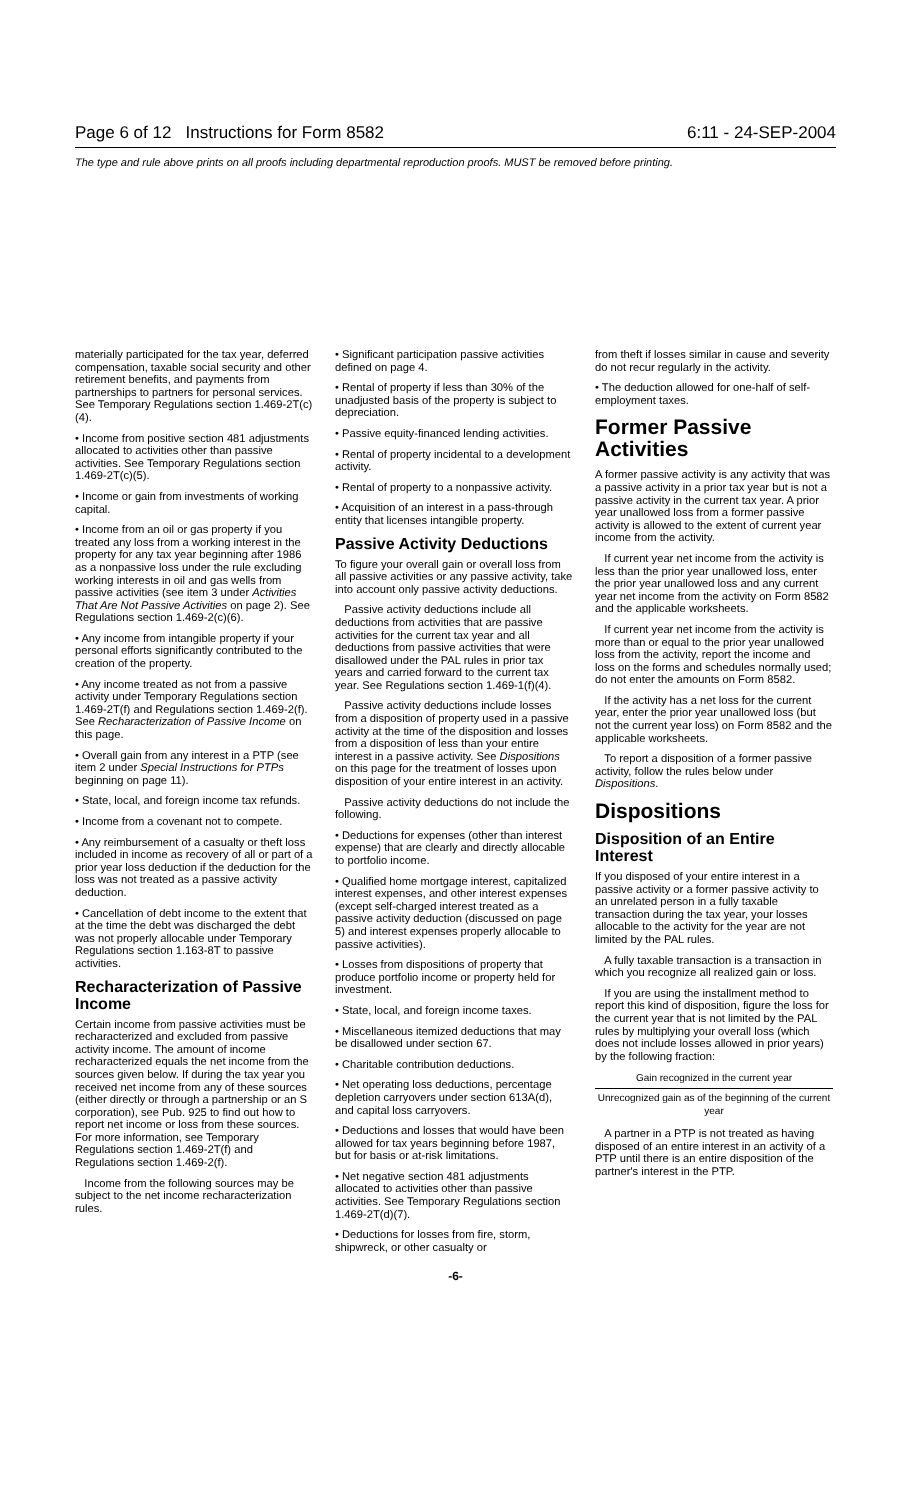Page 6 of 12 Instructions for Form 8582 6:11 - 24-SEP-2004
The type and rule above prints on all proofs including departmental reproduction proofs. MUST be removed before printing.
materially participated for the tax year, deferred compensation, taxable social security and other retirement benefits, and payments from partnerships to partners for personal services. See Temporary Regulations section 1.469-2T(c)(4).
• Income from positive section 481 adjustments allocated to activities other than passive activities. See Temporary Regulations section 1.469-2T(c)(5).
• Income or gain from investments of working capital.
• Income from an oil or gas property if you treated any loss from a working interest in the property for any tax year beginning after 1986 as a nonpassive loss under the rule excluding working interests in oil and gas wells from passive activities (see item 3 under Activities That Are Not Passive Activities on page 2). See Regulations section 1.469-2(c)(6).
• Any income from intangible property if your personal efforts significantly contributed to the creation of the property.
• Any income treated as not from a passive activity under Temporary Regulations section 1.469-2T(f) and Regulations section 1.469-2(f). See Recharacterization of Passive Income on this page.
• Overall gain from any interest in a PTP (see item 2 under Special Instructions for PTPs beginning on page 11).
• State, local, and foreign income tax refunds.
• Income from a covenant not to compete.
• Any reimbursement of a casualty or theft loss included in income as recovery of all or part of a prior year loss deduction if the deduction for the loss was not treated as a passive activity deduction.
• Cancellation of debt income to the extent that at the time the debt was discharged the debt was not properly allocable under Temporary Regulations section 1.163-8T to passive activities.
Recharacterization of Passive Income
Certain income from passive activities must be recharacterized and excluded from passive activity income. The amount of income recharacterized equals the net income from the sources given below. If during the tax year you received net income from any of these sources (either directly or through a partnership or an S corporation), see Pub. 925 to find out how to report net income or loss from these sources. For more information, see Temporary Regulations section 1.469-2T(f) and Regulations section 1.469-2(f).
Income from the following sources may be subject to the net income recharacterization rules.
• Significant participation passive activities defined on page 4.
• Rental of property if less than 30% of the unadjusted basis of the property is subject to depreciation.
• Passive equity-financed lending activities.
• Rental of property incidental to a development activity.
• Rental of property to a nonpassive activity.
• Acquisition of an interest in a pass-through entity that licenses intangible property.
Passive Activity Deductions
To figure your overall gain or overall loss from all passive activities or any passive activity, take into account only passive activity deductions.
Passive activity deductions include all deductions from activities that are passive activities for the current tax year and all deductions from passive activities that were disallowed under the PAL rules in prior tax years and carried forward to the current tax year. See Regulations section 1.469-1(f)(4).
Passive activity deductions include losses from a disposition of property used in a passive activity at the time of the disposition and losses from a disposition of less than your entire interest in a passive activity. See Dispositions on this page for the treatment of losses upon disposition of your entire interest in an activity.
Passive activity deductions do not include the following.
• Deductions for expenses (other than interest expense) that are clearly and directly allocable to portfolio income.
• Qualified home mortgage interest, capitalized interest expenses, and other interest expenses (except self-charged interest treated as a passive activity deduction (discussed on page 5) and interest expenses properly allocable to passive activities).
• Losses from dispositions of property that produce portfolio income or property held for investment.
• State, local, and foreign income taxes.
• Miscellaneous itemized deductions that may be disallowed under section 67.
• Charitable contribution deductions.
• Net operating loss deductions, percentage depletion carryovers under section 613A(d), and capital loss carryovers.
• Deductions and losses that would have been allowed for tax years beginning before 1987, but for basis or at-risk limitations.
• Net negative section 481 adjustments allocated to activities other than passive activities. See Temporary Regulations section 1.469-2T(d)(7).
• Deductions for losses from fire, storm, shipwreck, or other casualty or
from theft if losses similar in cause and severity do not recur regularly in the activity.
• The deduction allowed for one-half of self-employment taxes.
Former Passive Activities
A former passive activity is any activity that was a passive activity in a prior tax year but is not a passive activity in the current tax year. A prior year unallowed loss from a former passive activity is allowed to the extent of current year income from the activity.
If current year net income from the activity is less than the prior year unallowed loss, enter the prior year unallowed loss and any current year net income from the activity on Form 8582 and the applicable worksheets.
If current year net income from the activity is more than or equal to the prior year unallowed loss from the activity, report the income and loss on the forms and schedules normally used; do not enter the amounts on Form 8582.
If the activity has a net loss for the current year, enter the prior year unallowed loss (but not the current year loss) on Form 8582 and the applicable worksheets.
To report a disposition of a former passive activity, follow the rules below under Dispositions.
Dispositions
Disposition of an Entire Interest
If you disposed of your entire interest in a passive activity or a former passive activity to an unrelated person in a fully taxable transaction during the tax year, your losses allocable to the activity for the year are not limited by the PAL rules.
A fully taxable transaction is a transaction in which you recognize all realized gain or loss.
If you are using the installment method to report this kind of disposition, figure the loss for the current year that is not limited by the PAL rules by multiplying your overall loss (which does not include losses allowed in prior years) by the following fraction:
Gain recognized in the current year
Unrecognized gain as of the beginning of the current year
A partner in a PTP is not treated as having disposed of an entire interest in an activity of a PTP until there is an entire disposition of the partner's interest in the PTP.
-6-